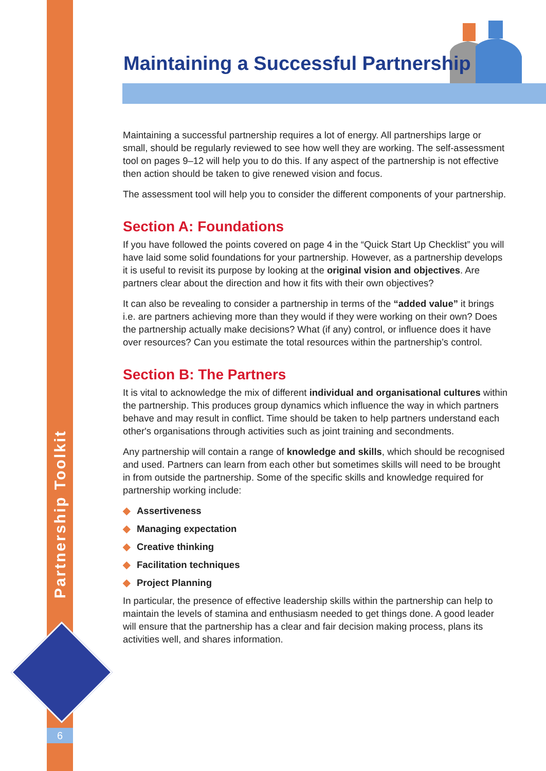Partnership Toolkit
6
Maintaining a Successful Partnership
Maintaining a successful partnership requires a lot of energy. All partnerships large or small, should be regularly reviewed to see how well they are working. The self-assessment tool on pages 9–12 will help you to do this. If any aspect of the partnership is not effective then action should be taken to give renewed vision and focus.
The assessment tool will help you to consider the different components of your partnership.
Section A: Foundations
If you have followed the points covered on page 4 in the “Quick Start Up Checklist” you will have laid some solid foundations for your partnership. However, as a partnership develops it is useful to revisit its purpose by looking at the original vision and objectives. Are partners clear about the direction and how it fits with their own objectives?
It can also be revealing to consider a partnership in terms of the “added value” it brings i.e. are partners achieving more than they would if they were working on their own? Does the partnership actually make decisions? What (if any) control, or influence does it have over resources? Can you estimate the total resources within the partnership’s control.
Section B: The Partners
It is vital to acknowledge the mix of different individual and organisational cultures within the partnership. This produces group dynamics which influence the way in which partners behave and may result in conflict. Time should be taken to help partners understand each other's organisations through activities such as joint training and secondments.
Any partnership will contain a range of knowledge and skills, which should be recognised and used. Partners can learn from each other but sometimes skills will need to be brought in from outside the partnership. Some of the specific skills and knowledge required for partnership working include:
◆ Assertiveness
◆ Managing expectation
◆ Creative thinking
◆ Facilitation techniques
◆ Project Planning
In particular, the presence of effective leadership skills within the partnership can help to maintain the levels of stamina and enthusiasm needed to get things done. A good leader will ensure that the partnership has a clear and fair decision making process, plans its activities well, and shares information.